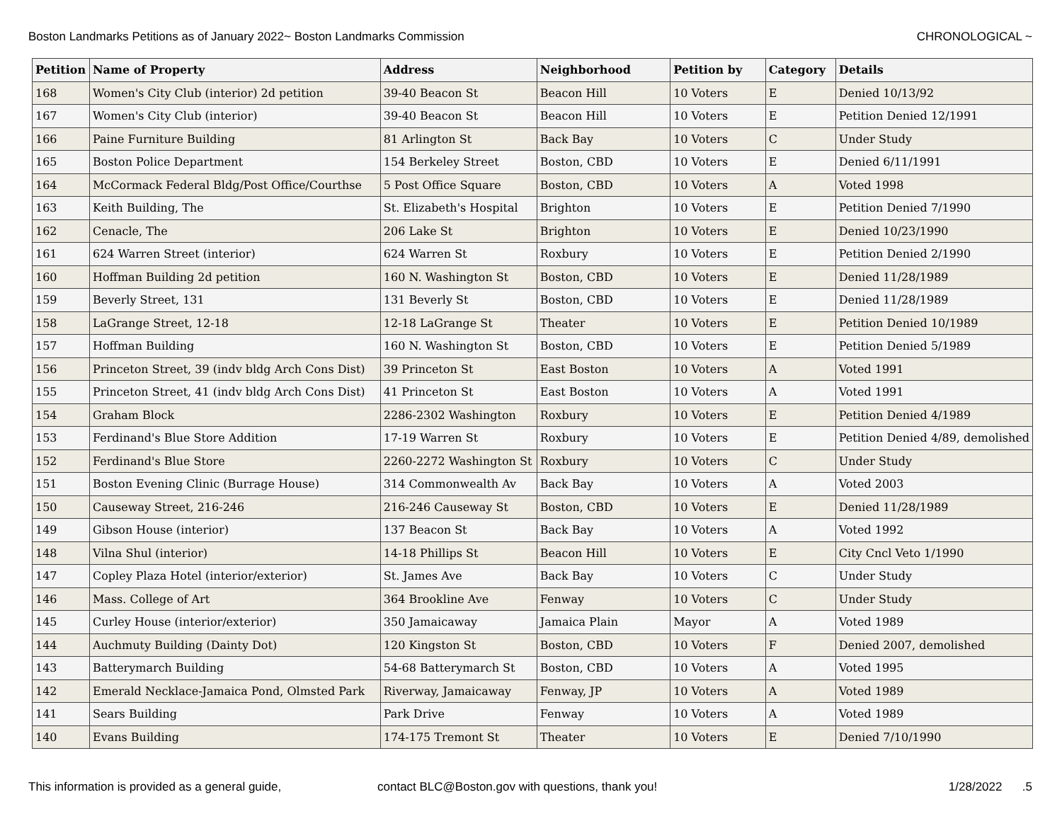Boston Landmarks Petitions as of January 2022~ Boston Landmarks Commission CHRONOLOGICAL ~
| Petition | Name of Property | Address | Neighborhood | Petition by | Category | Details |
| --- | --- | --- | --- | --- | --- | --- |
| 168 | Women's City Club (interior) 2d petition | 39-40 Beacon St | Beacon Hill | 10 Voters | E | Denied 10/13/92 |
| 167 | Women's City Club (interior) | 39-40 Beacon St | Beacon Hill | 10 Voters | E | Petition Denied 12/1991 |
| 166 | Paine Furniture Building | 81 Arlington St | Back Bay | 10 Voters | C | Under Study |
| 165 | Boston Police Department | 154 Berkeley Street | Boston, CBD | 10 Voters | E | Denied 6/11/1991 |
| 164 | McCormack Federal Bldg/Post Office/Courthse | 5 Post Office Square | Boston, CBD | 10 Voters | A | Voted 1998 |
| 163 | Keith Building, The | St. Elizabeth's Hospital | Brighton | 10 Voters | E | Petition Denied 7/1990 |
| 162 | Cenacle, The | 206 Lake St | Brighton | 10 Voters | E | Denied 10/23/1990 |
| 161 | 624 Warren Street (interior) | 624 Warren St | Roxbury | 10 Voters | E | Petition Denied 2/1990 |
| 160 | Hoffman Building 2d petition | 160 N. Washington St | Boston, CBD | 10 Voters | E | Denied 11/28/1989 |
| 159 | Beverly Street, 131 | 131 Beverly St | Boston, CBD | 10 Voters | E | Denied 11/28/1989 |
| 158 | LaGrange Street, 12-18 | 12-18 LaGrange St | Theater | 10 Voters | E | Petition Denied 10/1989 |
| 157 | Hoffman Building | 160 N. Washington St | Boston, CBD | 10 Voters | E | Petition Denied 5/1989 |
| 156 | Princeton Street, 39 (indv bldg Arch Cons Dist) | 39 Princeton St | East Boston | 10 Voters | A | Voted 1991 |
| 155 | Princeton Street, 41 (indv bldg Arch Cons Dist) | 41 Princeton St | East Boston | 10 Voters | A | Voted 1991 |
| 154 | Graham Block | 2286-2302 Washington | Roxbury | 10 Voters | E | Petition Denied 4/1989 |
| 153 | Ferdinand's Blue Store Addition | 17-19 Warren St | Roxbury | 10 Voters | E | Petition Denied 4/89, demolished |
| 152 | Ferdinand's Blue Store | 2260-2272 Washington St | Roxbury | 10 Voters | C | Under Study |
| 151 | Boston Evening Clinic (Burrage House) | 314 Commonwealth Av | Back Bay | 10 Voters | A | Voted 2003 |
| 150 | Causeway Street, 216-246 | 216-246 Causeway St | Boston, CBD | 10 Voters | E | Denied 11/28/1989 |
| 149 | Gibson House (interior) | 137 Beacon St | Back Bay | 10 Voters | A | Voted 1992 |
| 148 | Vilna Shul (interior) | 14-18 Phillips St | Beacon Hill | 10 Voters | E | City Cncl Veto 1/1990 |
| 147 | Copley Plaza Hotel (interior/exterior) | St. James Ave | Back Bay | 10 Voters | C | Under Study |
| 146 | Mass. College of Art | 364 Brookline Ave | Fenway | 10 Voters | C | Under Study |
| 145 | Curley House (interior/exterior) | 350 Jamaicaway | Jamaica Plain | Mayor | A | Voted 1989 |
| 144 | Auchmuty Building (Dainty Dot) | 120 Kingston St | Boston, CBD | 10 Voters | F | Denied 2007, demolished |
| 143 | Batterymarch Building | 54-68 Batterymarch St | Boston, CBD | 10 Voters | A | Voted 1995 |
| 142 | Emerald Necklace-Jamaica Pond, Olmsted Park | Riverway, Jamaicaway | Fenway, JP | 10 Voters | A | Voted 1989 |
| 141 | Sears Building | Park Drive | Fenway | 10 Voters | A | Voted 1989 |
| 140 | Evans Building | 174-175 Tremont St | Theater | 10 Voters | E | Denied 7/10/1990 |
This information is provided as a general guide, contact BLC@Boston.gov with questions, thank you! 1/28/2022 .5